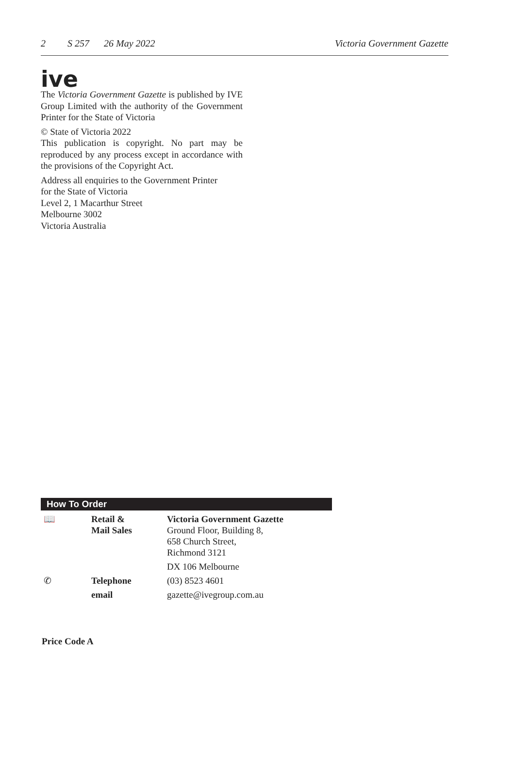2 S 257 26 May 2022
Victoria Government Gazette
ive
The Victoria Government Gazette is published by IVE Group Limited with the authority of the Government Printer for the State of Victoria
© State of Victoria 2022
This publication is copyright. No part may be reproduced by any process except in accordance with the provisions of the Copyright Act.
Address all enquiries to the Government Printer
for the State of Victoria
Level 2, 1 Macarthur Street
Melbourne 3002
Victoria Australia
How To Order
| 📖 | Retail & Mail Sales | Victoria Government Gazette Ground Floor, Building 8, 658 Church Street, Richmond 3121 |
| | | DX 106 Melbourne |
| ✆ | Telephone | (03) 8523 4601 |
| | email | gazette@ivegroup.com.au |
Price Code A